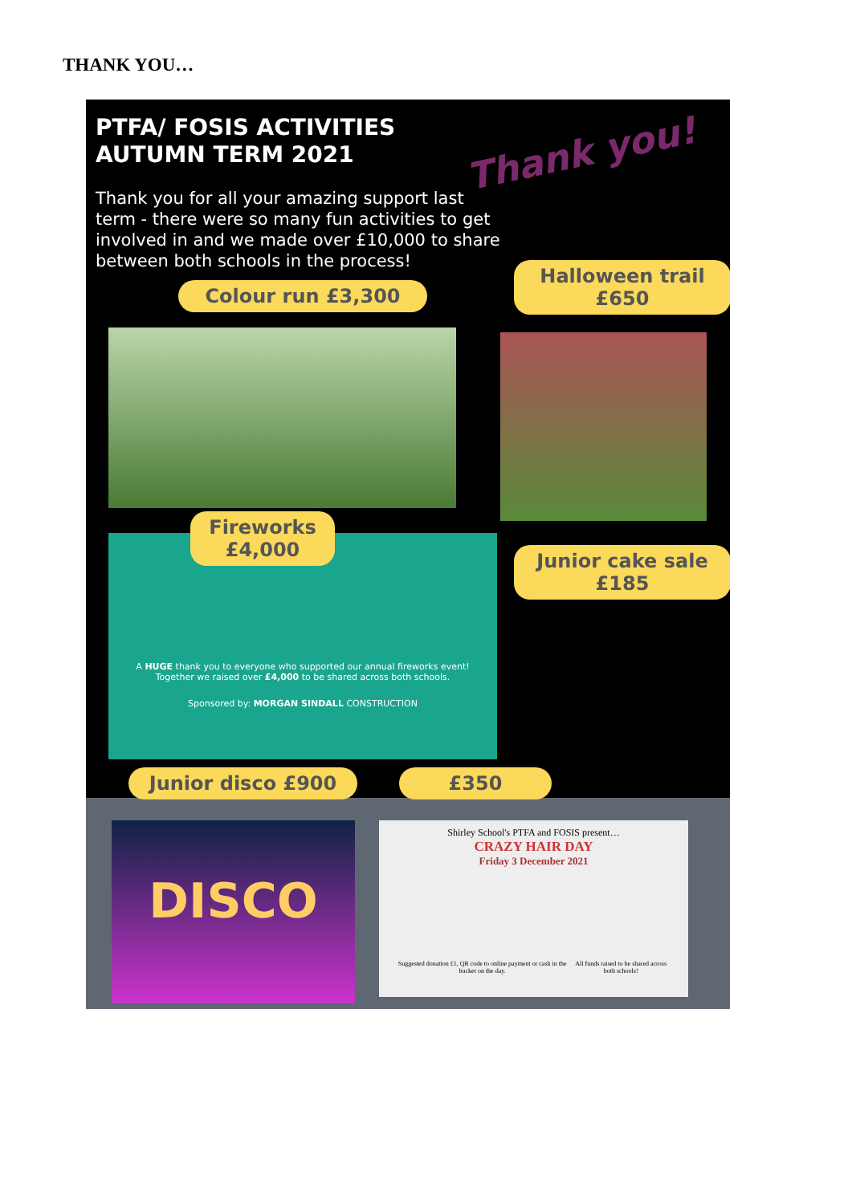THANK YOU…
Thank you!
PTFA/ FOSIS ACTIVITIES
AUTUMN TERM 2021
Thank you for all your amazing support last term - there were so many fun activities to get involved in and we made over £10,000 to share between both schools in the process!
Colour run £3,300
Halloween trail
£650
A HUGE thank you to everyone who supported our annual fireworks event!
Together we raised over £4,000 to be shared across both schools.
Sponsored by: MORGAN SINDALL CONSTRUCTION
Fireworks
£4,000
Junior cake sale
£185
Junior disco £900 £350
DISCO
Shirley School's PTFA and FOSIS present…
CRAZY HAIR DAY
Friday 3 December 2021
Suggested donation £1, QR code to online payment or cash in the bucket on the day. All funds raised to be shared across both schools!